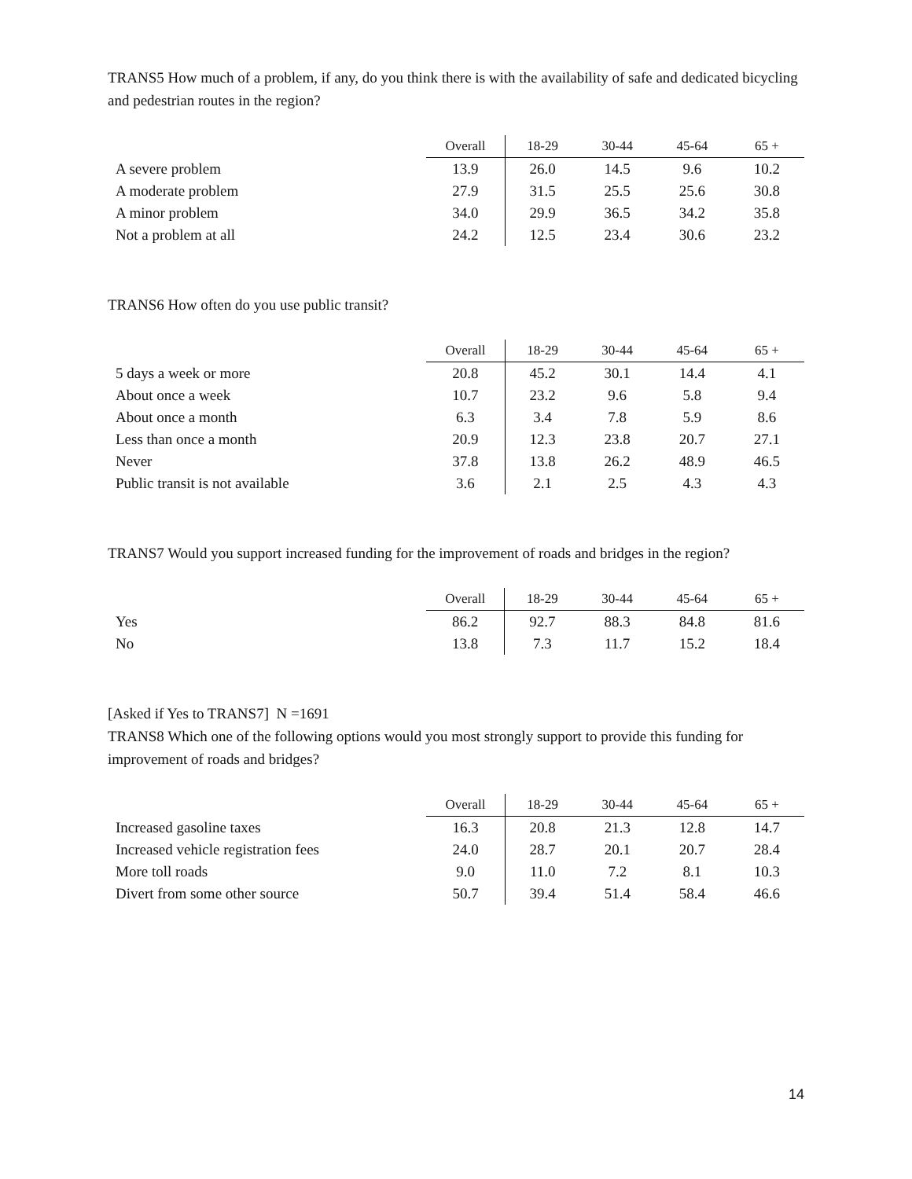TRANS5 How much of a problem, if any, do you think there is with the availability of safe and dedicated bicycling and pedestrian routes in the region?
| | Overall | 18-29 | 30-44 | 45-64 | 65 + |
| --- | --- | --- | --- | --- | --- |
| A severe problem | 13.9 | 26.0 | 14.5 | 9.6 | 10.2 |
| A moderate problem | 27.9 | 31.5 | 25.5 | 25.6 | 30.8 |
| A minor problem | 34.0 | 29.9 | 36.5 | 34.2 | 35.8 |
| Not a problem at all | 24.2 | 12.5 | 23.4 | 30.6 | 23.2 |
TRANS6 How often do you use public transit?
| | Overall | 18-29 | 30-44 | 45-64 | 65 + |
| --- | --- | --- | --- | --- | --- |
| 5 days a week or more | 20.8 | 45.2 | 30.1 | 14.4 | 4.1 |
| About once a week | 10.7 | 23.2 | 9.6 | 5.8 | 9.4 |
| About once a month | 6.3 | 3.4 | 7.8 | 5.9 | 8.6 |
| Less than once a month | 20.9 | 12.3 | 23.8 | 20.7 | 27.1 |
| Never | 37.8 | 13.8 | 26.2 | 48.9 | 46.5 |
| Public transit is not available | 3.6 | 2.1 | 2.5 | 4.3 | 4.3 |
TRANS7 Would you support increased funding for the improvement of roads and bridges in the region?
| | Overall | 18-29 | 30-44 | 45-64 | 65 + |
| --- | --- | --- | --- | --- | --- |
| Yes | 86.2 | 92.7 | 88.3 | 84.8 | 81.6 |
| No | 13.8 | 7.3 | 11.7 | 15.2 | 18.4 |
[Asked if Yes to TRANS7] N =1691
TRANS8 Which one of the following options would you most strongly support to provide this funding for improvement of roads and bridges?
| | Overall | 18-29 | 30-44 | 45-64 | 65 + |
| --- | --- | --- | --- | --- | --- |
| Increased gasoline taxes | 16.3 | 20.8 | 21.3 | 12.8 | 14.7 |
| Increased vehicle registration fees | 24.0 | 28.7 | 20.1 | 20.7 | 28.4 |
| More toll roads | 9.0 | 11.0 | 7.2 | 8.1 | 10.3 |
| Divert from some other source | 50.7 | 39.4 | 51.4 | 58.4 | 46.6 |
14